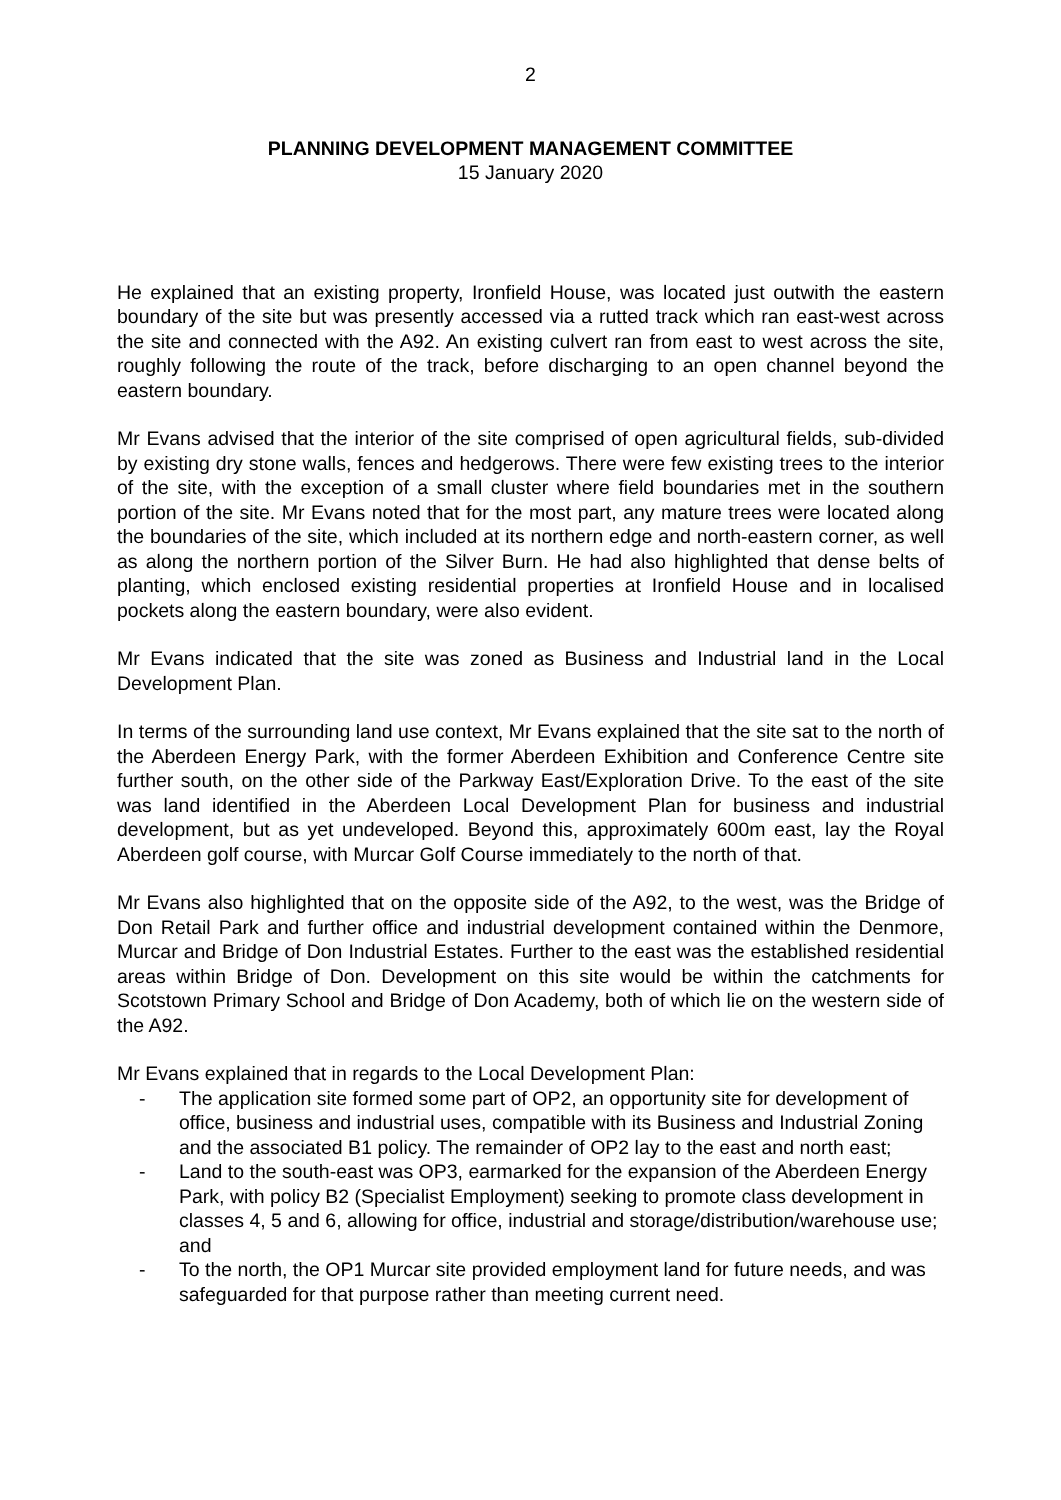2
PLANNING DEVELOPMENT MANAGEMENT COMMITTEE
15 January 2020
He explained that an existing property, Ironfield House, was located just outwith the eastern boundary of the site but was presently accessed via a rutted track which ran east-west across the site and connected with the A92. An existing culvert ran from east to west across the site, roughly following the route of the track, before discharging to an open channel beyond the eastern boundary.
Mr Evans advised that the interior of the site comprised of open agricultural fields, sub-divided by existing dry stone walls, fences and hedgerows. There were few existing trees to the interior of the site, with the exception of a small cluster where field boundaries met in the southern portion of the site. Mr Evans noted that for the most part, any mature trees were located along the boundaries of the site, which included at its northern edge and north-eastern corner, as well as along the northern portion of the Silver Burn. He had also highlighted that dense belts of planting, which enclosed existing residential properties at Ironfield House and in localised pockets along the eastern boundary, were also evident.
Mr Evans indicated that the site was zoned as Business and Industrial land in the Local Development Plan.
In terms of the surrounding land use context, Mr Evans explained that the site sat to the north of the Aberdeen Energy Park, with the former Aberdeen Exhibition and Conference Centre site further south, on the other side of the Parkway East/Exploration Drive. To the east of the site was land identified in the Aberdeen Local Development Plan for business and industrial development, but as yet undeveloped. Beyond this, approximately 600m east, lay the Royal Aberdeen golf course, with Murcar Golf Course immediately to the north of that.
Mr Evans also highlighted that on the opposite side of the A92, to the west, was the Bridge of Don Retail Park and further office and industrial development contained within the Denmore, Murcar and Bridge of Don Industrial Estates. Further to the east was the established residential areas within Bridge of Don. Development on this site would be within the catchments for Scotstown Primary School and Bridge of Don Academy, both of which lie on the western side of the A92.
Mr Evans explained that in regards to the Local Development Plan:
- The application site formed some part of OP2, an opportunity site for development of office, business and industrial uses, compatible with its Business and Industrial Zoning and the associated B1 policy. The remainder of OP2 lay to the east and north east;
- Land to the south-east was OP3, earmarked for the expansion of the Aberdeen Energy Park, with policy B2 (Specialist Employment) seeking to promote class development in classes 4, 5 and 6, allowing for office, industrial and storage/distribution/warehouse use; and
- To the north, the OP1 Murcar site provided employment land for future needs, and was safeguarded for that purpose rather than meeting current need.